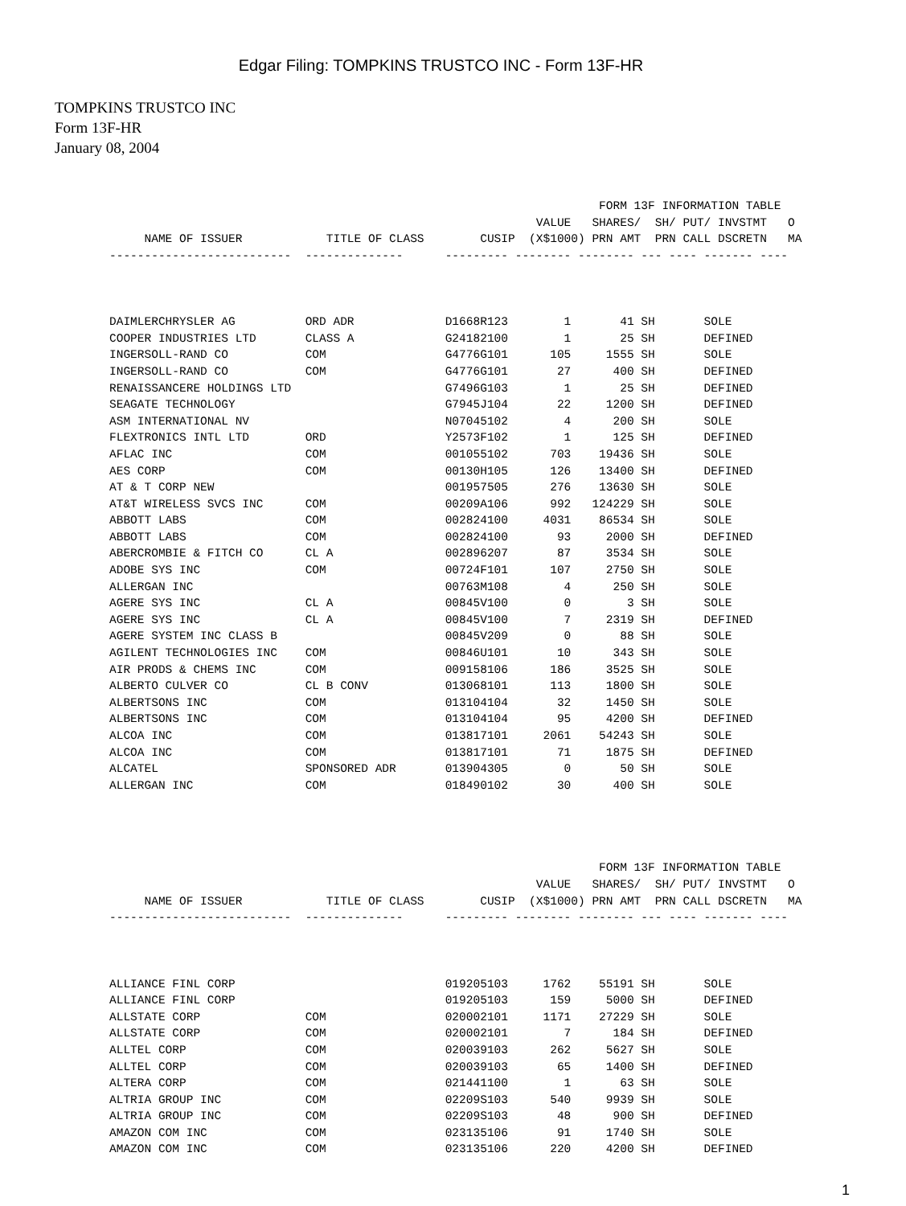Edgar Filing: TOMPKINS TRUSTCO INC - Form 13F-HR
TOMPKINS TRUSTCO INC
Form 13F-HR
January 08, 2004
                                                                      FORM 13F INFORMATION TABLE
                                                             VALUE   SHARES/  SH/ PUT/ INVSTMT   O
     NAME OF ISSUER            TITLE OF CLASS        CUSIP  (X$1000) PRN AMT  PRN CALL DSCRETN   MA
--------------------------  --------------      --------- -------- -------- --- ---- ------- ----



DAIMLERCHRYSLER AG          ORD ADR             D1668R123        1       41 SH       SOLE
COOPER INDUSTRIES LTD       CLASS A             G24182100        1       25 SH       DEFINED
INGERSOLL-RAND CO           COM                 G4776G101      105     1555 SH       SOLE
INGERSOLL-RAND CO           COM                 G4776G101       27      400 SH       DEFINED
RENAISSANCERE HOLDINGS LTD                      G7496G103        1       25 SH       DEFINED
SEAGATE TECHNOLOGY                              G7945J104       22     1200 SH       DEFINED
ASM INTERNATIONAL NV                            N07045102        4      200 SH       SOLE
FLEXTRONICS INTL LTD        ORD                 Y2573F102        1      125 SH       DEFINED
AFLAC INC                   COM                 001055102      703    19436 SH       SOLE
AES CORP                    COM                 00130H105      126    13400 SH       DEFINED
AT & T CORP NEW                                 001957505      276    13630 SH       SOLE
AT&T WIRELESS SVCS INC      COM                 00209A106      992   124229 SH       SOLE
ABBOTT LABS                 COM                 002824100     4031    86534 SH       SOLE
ABBOTT LABS                 COM                 002824100       93     2000 SH       DEFINED
ABERCROMBIE & FITCH CO      CL A                002896207       87     3534 SH       SOLE
ADOBE SYS INC               COM                 00724F101      107     2750 SH       SOLE
ALLERGAN INC                                    00763M108        4      250 SH       SOLE
AGERE SYS INC               CL A                00845V100        0        3 SH       SOLE
AGERE SYS INC               CL A                00845V100        7     2319 SH       DEFINED
AGERE SYSTEM INC CLASS B                        00845V209        0       88 SH       SOLE
AGILENT TECHNOLOGIES INC    COM                 00846U101       10      343 SH       SOLE
AIR PRODS & CHEMS INC       COM                 009158106      186     3525 SH       SOLE
ALBERTO CULVER CO           CL B CONV           013068101      113     1800 SH       SOLE
ALBERTSONS INC              COM                 013104104       32     1450 SH       SOLE
ALBERTSONS INC              COM                 013104104       95     4200 SH       DEFINED
ALCOA INC                   COM                 013817101     2061    54243 SH       SOLE
ALCOA INC                   COM                 013817101       71     1875 SH       DEFINED
ALCATEL                     SPONSORED ADR       013904305        0       50 SH       SOLE
ALLERGAN INC                COM                 018490102       30      400 SH       SOLE
                                                                      FORM 13F INFORMATION TABLE
                                                             VALUE   SHARES/  SH/ PUT/ INVSTMT   O
     NAME OF ISSUER            TITLE OF CLASS        CUSIP  (X$1000) PRN AMT  PRN CALL DSCRETN   MA
--------------------------  --------------      --------- -------- -------- --- ---- ------- ----



ALLIANCE FINL CORP                              019205103     1762    55191 SH       SOLE
ALLIANCE FINL CORP                              019205103      159     5000 SH       DEFINED
ALLSTATE CORP               COM                 020002101     1171    27229 SH       SOLE
ALLSTATE CORP               COM                 020002101        7      184 SH       DEFINED
ALLTEL CORP                 COM                 020039103      262     5627 SH       SOLE
ALLTEL CORP                 COM                 020039103       65     1400 SH       DEFINED
ALTERA CORP                 COM                 021441100        1       63 SH       SOLE
ALTRIA GROUP INC            COM                 02209S103      540     9939 SH       SOLE
ALTRIA GROUP INC            COM                 02209S103       48      900 SH       DEFINED
AMAZON COM INC              COM                 023135106       91     1740 SH       SOLE
AMAZON COM INC              COM                 023135106      220     4200 SH       DEFINED
1